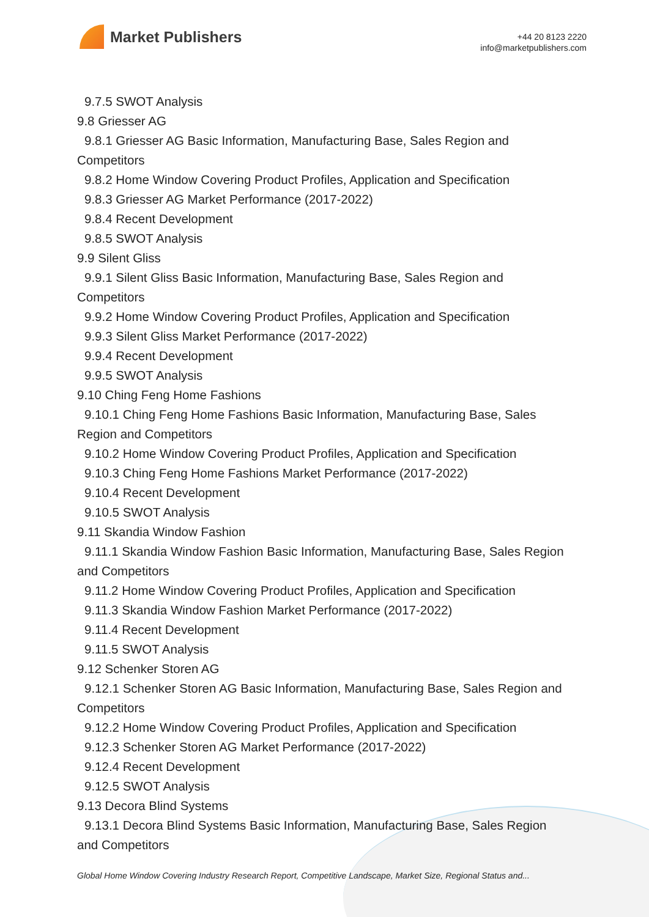Market Publishers
+44 20 8123 2220
info@marketpublishers.com
9.7.5 SWOT Analysis
9.8 Griesser AG
9.8.1 Griesser AG Basic Information, Manufacturing Base, Sales Region and
Competitors
9.8.2 Home Window Covering Product Profiles, Application and Specification
9.8.3 Griesser AG Market Performance (2017-2022)
9.8.4 Recent Development
9.8.5 SWOT Analysis
9.9 Silent Gliss
9.9.1 Silent Gliss Basic Information, Manufacturing Base, Sales Region and
Competitors
9.9.2 Home Window Covering Product Profiles, Application and Specification
9.9.3 Silent Gliss Market Performance (2017-2022)
9.9.4 Recent Development
9.9.5 SWOT Analysis
9.10 Ching Feng Home Fashions
9.10.1 Ching Feng Home Fashions Basic Information, Manufacturing Base, Sales
Region and Competitors
9.10.2 Home Window Covering Product Profiles, Application and Specification
9.10.3 Ching Feng Home Fashions Market Performance (2017-2022)
9.10.4 Recent Development
9.10.5 SWOT Analysis
9.11 Skandia Window Fashion
9.11.1 Skandia Window Fashion Basic Information, Manufacturing Base, Sales Region
and Competitors
9.11.2 Home Window Covering Product Profiles, Application and Specification
9.11.3 Skandia Window Fashion Market Performance (2017-2022)
9.11.4 Recent Development
9.11.5 SWOT Analysis
9.12 Schenker Storen AG
9.12.1 Schenker Storen AG Basic Information, Manufacturing Base, Sales Region and
Competitors
9.12.2 Home Window Covering Product Profiles, Application and Specification
9.12.3 Schenker Storen AG Market Performance (2017-2022)
9.12.4 Recent Development
9.12.5 SWOT Analysis
9.13 Decora Blind Systems
9.13.1 Decora Blind Systems Basic Information, Manufacturing Base, Sales Region
and Competitors
Global Home Window Covering Industry Research Report, Competitive Landscape, Market Size, Regional Status and...